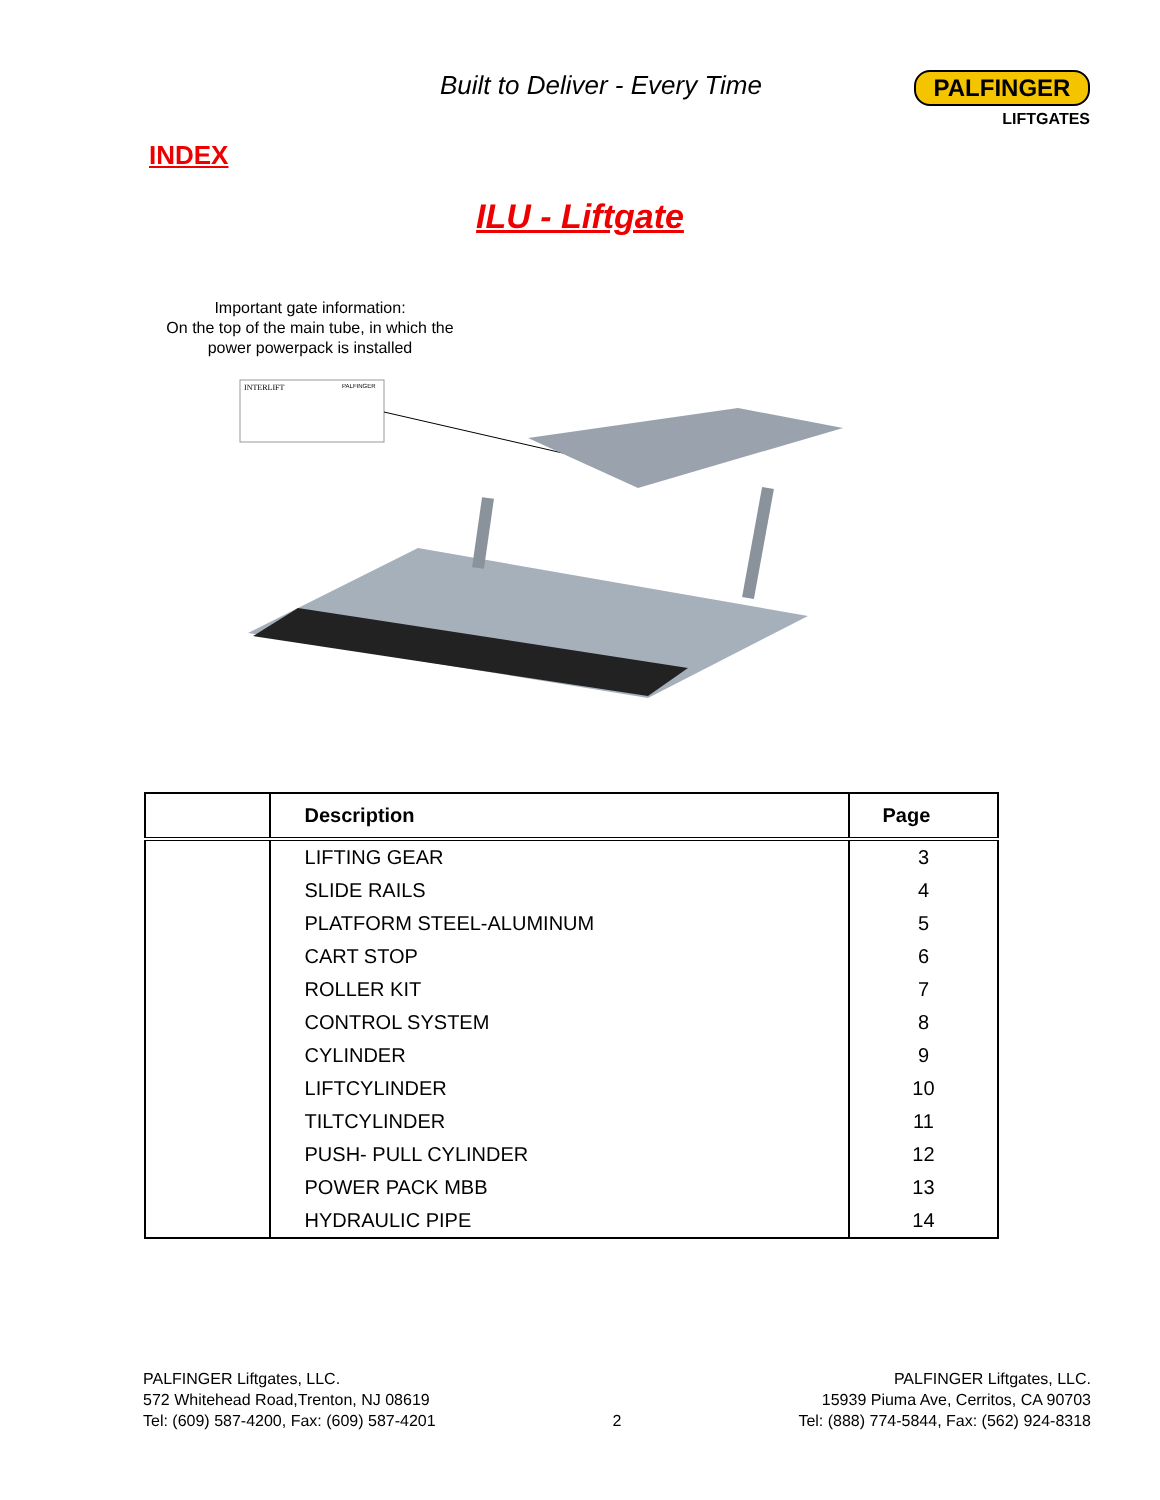Built to Deliver - Every Time PALFINGER
LIFTGATES
INDEX
ILU - Liftgate
Important gate information:
On the top of the main tube, in which the power powerpack is installed
INTERLIFT
PALFINGER
| | Description | Page |
| --- | --- | --- |
| | LIFTING GEAR | 3 |
| | SLIDE RAILS | 4 |
| | PLATFORM STEEL-ALUMINUM | 5 |
| | CART STOP | 6 |
| | ROLLER KIT | 7 |
| | CONTROL SYSTEM | 8 |
| | CYLINDER | 9 |
| | LIFTCYLINDER | 10 |
| | TILTCYLINDER | 11 |
| | PUSH- PULL CYLINDER | 12 |
| | POWER PACK MBB | 13 |
| | HYDRAULIC PIPE | 14 |
PALFINGER Liftgates, LLC.
572 Whitehead Road,Trenton, NJ 08619
Tel: (609) 587-4200, Fax: (609) 587-4201
2
PALFINGER Liftgates, LLC.
15939 Piuma Ave, Cerritos, CA 90703
Tel: (888) 774-5844, Fax: (562) 924-8318